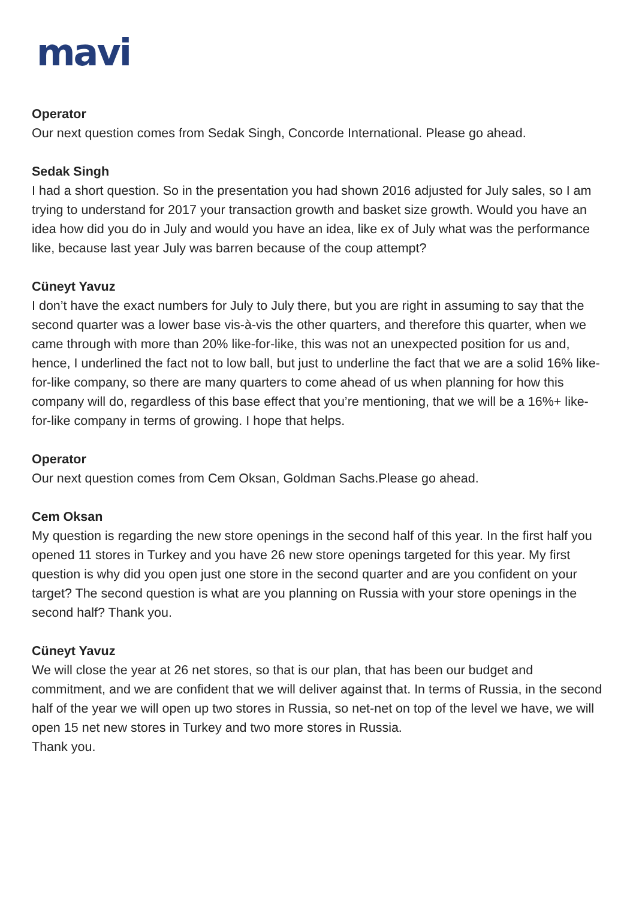mavi
Operator
Our next question comes from Sedak Singh, Concorde International. Please go ahead.
Sedak Singh
I had a short question. So in the presentation you had shown 2016 adjusted for July sales, so I am trying to understand for 2017 your transaction growth and basket size growth. Would you have an idea how did you do in July and would you have an idea, like ex of July what was the performance like, because last year July was barren because of the coup attempt?
Cüneyt Yavuz
I don’t have the exact numbers for July to July there, but you are right in assuming to say that the second quarter was a lower base vis-à-vis the other quarters, and therefore this quarter, when we came through with more than 20% like-for-like, this was not an unexpected position for us and, hence, I underlined the fact not to low ball, but just to underline the fact that we are a solid 16% like-for-like company, so there are many quarters to come ahead of us when planning for how this company will do, regardless of this base effect that you’re mentioning, that we will be a 16%+ like-for-like company in terms of growing. I hope that helps.
Operator
Our next question comes from Cem Oksan, Goldman Sachs.Please go ahead.
Cem Oksan
My question is regarding the new store openings in the second half of this year. In the first half you opened 11 stores in Turkey and you have 26 new store openings targeted for this year. My first question is why did you open just one store in the second quarter and are you confident on your target? The second question is what are you planning on Russia with your store openings in the second half? Thank you.
Cüneyt Yavuz
We will close the year at 26 net stores, so that is our plan, that has been our budget and commitment, and we are confident that we will deliver against that. In terms of Russia, in the second half of the year we will open up two stores in Russia, so net-net on top of the level we have, we will open 15 net new stores in Turkey and two more stores in Russia.
Thank you.